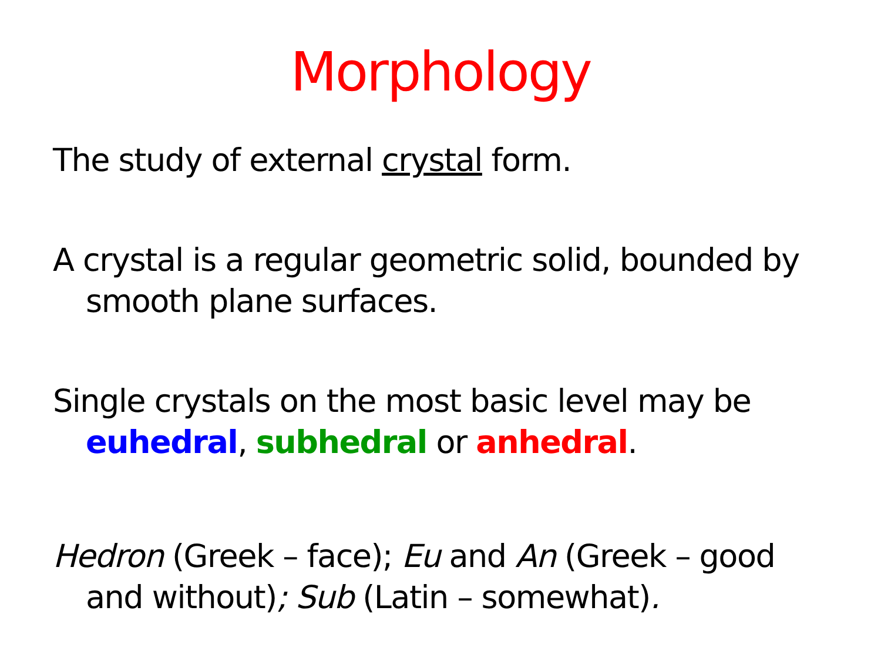Morphology
The study of external crystal form.
A crystal is a regular geometric solid, bounded by smooth plane surfaces.
Single crystals on the most basic level may be euhedral, subhedral or anhedral.
Hedron (Greek – face); Eu and An (Greek – good and without); Sub (Latin – somewhat).